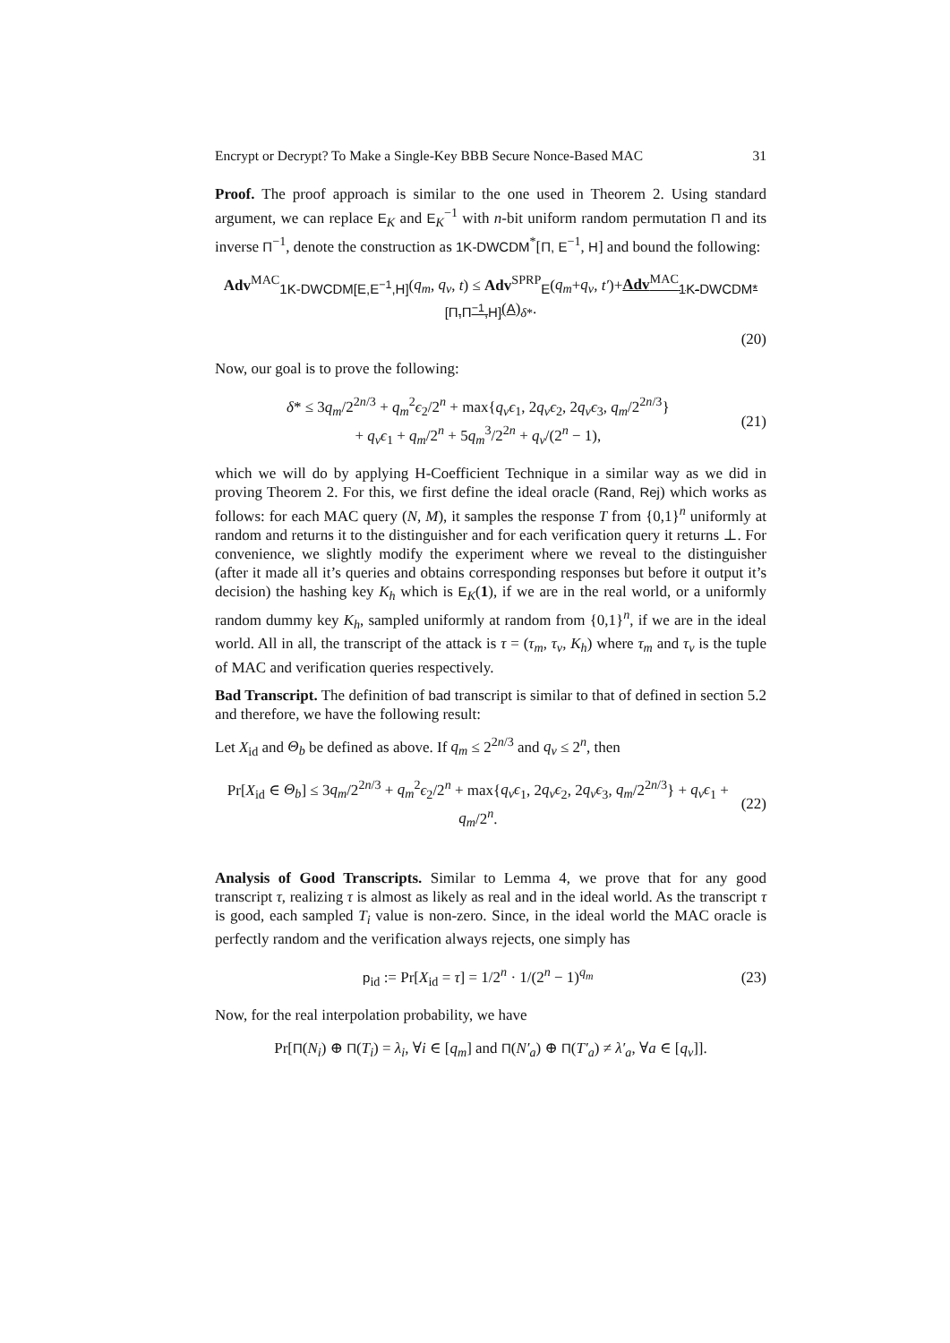Encrypt or Decrypt? To Make a Single-Key BBB Secure Nonce-Based MAC 31
Proof. The proof approach is similar to the one used in Theorem 2. Using standard argument, we can replace E<sub>K</sub> and E<sub>K</sub><sup>−1</sup> with n-bit uniform random permutation Π and its inverse Π<sup>−1</sup>, denote the construction as 1K-DWCDM<sup>*</sup>[Π, E<sup>−1</sup>, H] and bound the following:
Adv<sup>MAC</sup><sub>1K-DWCDM[E,E<sup>−1</sup>,H]</sub>(q<sub>m</sub>, q<sub>v</sub>, t) ≤ Adv<sup>SPRP</sup><sub>E</sub>(q<sub>m</sub>+q<sub>v</sub>, t′)+Adv<sup>MAC</sup><sub>1K-DWCDM*[Π,Π<sup>−1</sup>,H]</sub>(A)<sub>δ*</sub>.
(20)
Now, our goal is to prove the following:
δ* ≤ 3q<sub>m</sub>/2<sup>2n/3</sup> + q<sub>m</sub><sup>2</sup>ϵ<sub>2</sub>/2<sup>n</sup> + max{q<sub>v</sub>ϵ<sub>1</sub>, 2q<sub>v</sub>ϵ<sub>2</sub>, 2q<sub>v</sub>ϵ<sub>3</sub>, q<sub>m</sub>/2<sup>2n/3</sup>}
+ q<sub>v</sub>ϵ<sub>1</sub> + q<sub>m</sub>/2<sup>n</sup> + 5q<sub>m</sub><sup>3</sup>/2<sup>2n</sup> + q<sub>v</sub>/(2<sup>n</sup> − 1), (21)
which we will do by applying H-Coefficient Technique in a similar way as we did in proving Theorem 2. For this, we first define the ideal oracle (Rand, Rej) which works as follows: for each MAC query (N, M), it samples the response T from {0,1}<sup>n</sup> uniformly at random and returns it to the distinguisher and for each verification query it returns ⊥. For convenience, we slightly modify the experiment where we reveal to the distinguisher (after it made all it’s queries and obtains corresponding responses but before it output it’s decision) the hashing key K<sub>h</sub> which is E<sub>K</sub>(1), if we are in the real world, or a uniformly random dummy key K<sub>h</sub>, sampled uniformly at random from {0,1}<sup>n</sup>, if we are in the ideal world. All in all, the transcript of the attack is τ = (τ<sub>m</sub>, τ<sub>v</sub>, K<sub>h</sub>) where τ<sub>m</sub> and τ<sub>v</sub> is the tuple of MAC and verification queries respectively.
Bad Transcript. The definition of bad transcript is similar to that of defined in section 5.2 and therefore, we have the following result:
Let X<sub>id</sub> and Θ<sub>b</sub> be defined as above. If q<sub>m</sub> ≤ 2<sup>2n/3</sup> and q<sub>v</sub> ≤ 2<sup>n</sup>, then
Pr[X<sub>id</sub> ∈ Θ<sub>b</sub>] ≤ 3q<sub>m</sub>/2<sup>2n/3</sup> + q<sub>m</sub><sup>2</sup>ϵ<sub>2</sub>/2<sup>n</sup> + max{q<sub>v</sub>ϵ<sub>1</sub>, 2q<sub>v</sub>ϵ<sub>2</sub>, 2q<sub>v</sub>ϵ<sub>3</sub>, q<sub>m</sub>/2<sup>2n/3</sup>} + q<sub>v</sub>ϵ<sub>1</sub> + q<sub>m</sub>/2<sup>n</sup>. (22)
Analysis of Good Transcripts. Similar to Lemma 4, we prove that for any good transcript τ, realizing τ is almost as likely as real and in the ideal world. As the transcript τ is good, each sampled T<sub>i</sub> value is non-zero. Since, in the ideal world the MAC oracle is perfectly random and the verification always rejects, one simply has
p<sub>id</sub> := Pr[X<sub>id</sub> = τ] = 1/2<sup>n</sup> · 1/(2<sup>n</sup> − 1)<sup>q<sub>m</sub></sup> (23)
Now, for the real interpolation probability, we have
Pr[Π(N<sub>i</sub>) ⊕ Π(T<sub>i</sub>) = λ<sub>i</sub>, ∀i ∈ [q<sub>m</sub>] and Π(N′<sub>a</sub>) ⊕ Π(T′<sub>a</sub>) ≠ λ′<sub>a</sub>, ∀a ∈ [q<sub>v</sub>]].